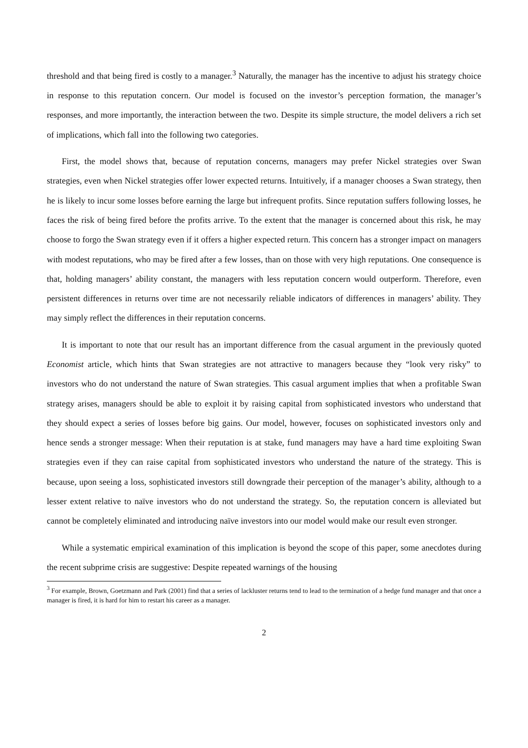threshold and that being fired is costly to a manager.<sup>3</sup> Naturally, the manager has the incentive to adjust his strategy choice in response to this reputation concern. Our model is focused on the investor’s perception formation, the manager’s responses, and more importantly, the interaction between the two. Despite its simple structure, the model delivers a rich set of implications, which fall into the following two categories.
First, the model shows that, because of reputation concerns, managers may prefer Nickel strategies over Swan strategies, even when Nickel strategies offer lower expected returns. Intuitively, if a manager chooses a Swan strategy, then he is likely to incur some losses before earning the large but infrequent profits. Since reputation suffers following losses, he faces the risk of being fired before the profits arrive. To the extent that the manager is concerned about this risk, he may choose to forgo the Swan strategy even if it offers a higher expected return. This concern has a stronger impact on managers with modest reputations, who may be fired after a few losses, than on those with very high reputations. One consequence is that, holding managers’ ability constant, the managers with less reputation concern would outperform. Therefore, even persistent differences in returns over time are not necessarily reliable indicators of differences in managers’ ability. They may simply reflect the differences in their reputation concerns.
It is important to note that our result has an important difference from the casual argument in the previously quoted Economist article, which hints that Swan strategies are not attractive to managers because they “look very risky” to investors who do not understand the nature of Swan strategies. This casual argument implies that when a profitable Swan strategy arises, managers should be able to exploit it by raising capital from sophisticated investors who understand that they should expect a series of losses before big gains. Our model, however, focuses on sophisticated investors only and hence sends a stronger message: When their reputation is at stake, fund managers may have a hard time exploiting Swan strategies even if they can raise capital from sophisticated investors who understand the nature of the strategy. This is because, upon seeing a loss, sophisticated investors still downgrade their perception of the manager’s ability, although to a lesser extent relative to naïve investors who do not understand the strategy. So, the reputation concern is alleviated but cannot be completely eliminated and introducing naïve investors into our model would make our result even stronger.
While a systematic empirical examination of this implication is beyond the scope of this paper, some anecdotes during the recent subprime crisis are suggestive: Despite repeated warnings of the housing
<sup>3</sup> For example, Brown, Goetzmann and Park (2001) find that a series of lackluster returns tend to lead to the termination of a hedge fund manager and that once a manager is fired, it is hard for him to restart his career as a manager.
2